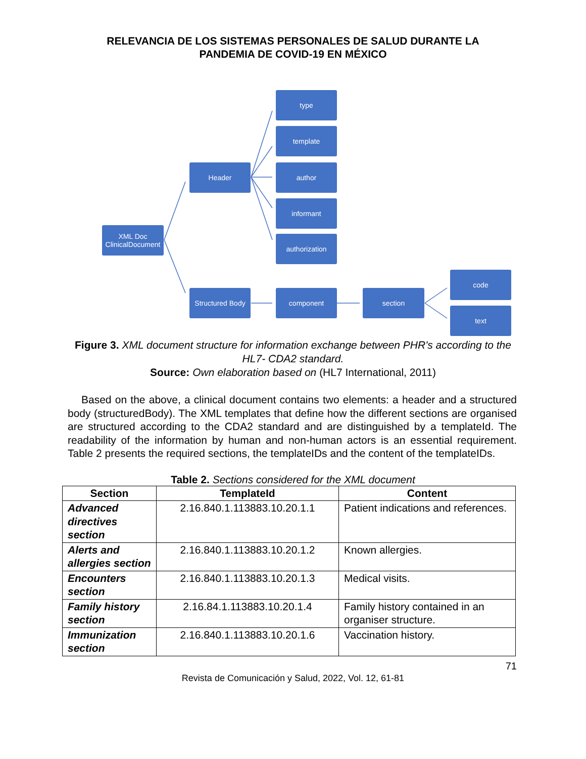RELEVANCIA DE LOS SISTEMAS PERSONALES DE SALUD DURANTE LA
PANDEMIA DE COVID-19 EN MÉXICO
XML Doc
ClinicalDocument
Header
type
template
author
informant
authorization
Structured Body
component section
code
text
Figure 3. XML document structure for information exchange between PHR's according to the HL7- CDA2 standard.
Source: Own elaboration based on (HL7 International, 2011)
Based on the above, a clinical document contains two elements: a header and a structured body (structuredBody). The XML templates that define how the different sections are organised are structured according to the CDA2 standard and are distinguished by a templateId. The readability of the information by human and non-human actors is an essential requirement. Table 2 presents the required sections, the templateIDs and the content of the templateIDs.
Table 2. Sections considered for the XML document
| Section | TemplateId | Content |
| --- | --- | --- |
| Advanced directives section | 2.16.840.1.113883.10.20.1.1 | Patient indications and references. |
| Alerts and allergies section | 2.16.840.1.113883.10.20.1.2 | Known allergies. |
| Encounters section | 2.16.840.1.113883.10.20.1.3 | Medical visits. |
| Family history section | 2.16.84.1.113883.10.20.1.4 | Family history contained in an organiser structure. |
| Immunization section | 2.16.840.1.113883.10.20.1.6 | Vaccination history. |
71
Revista de Comunicación y Salud, 2022, Vol. 12, 61-81